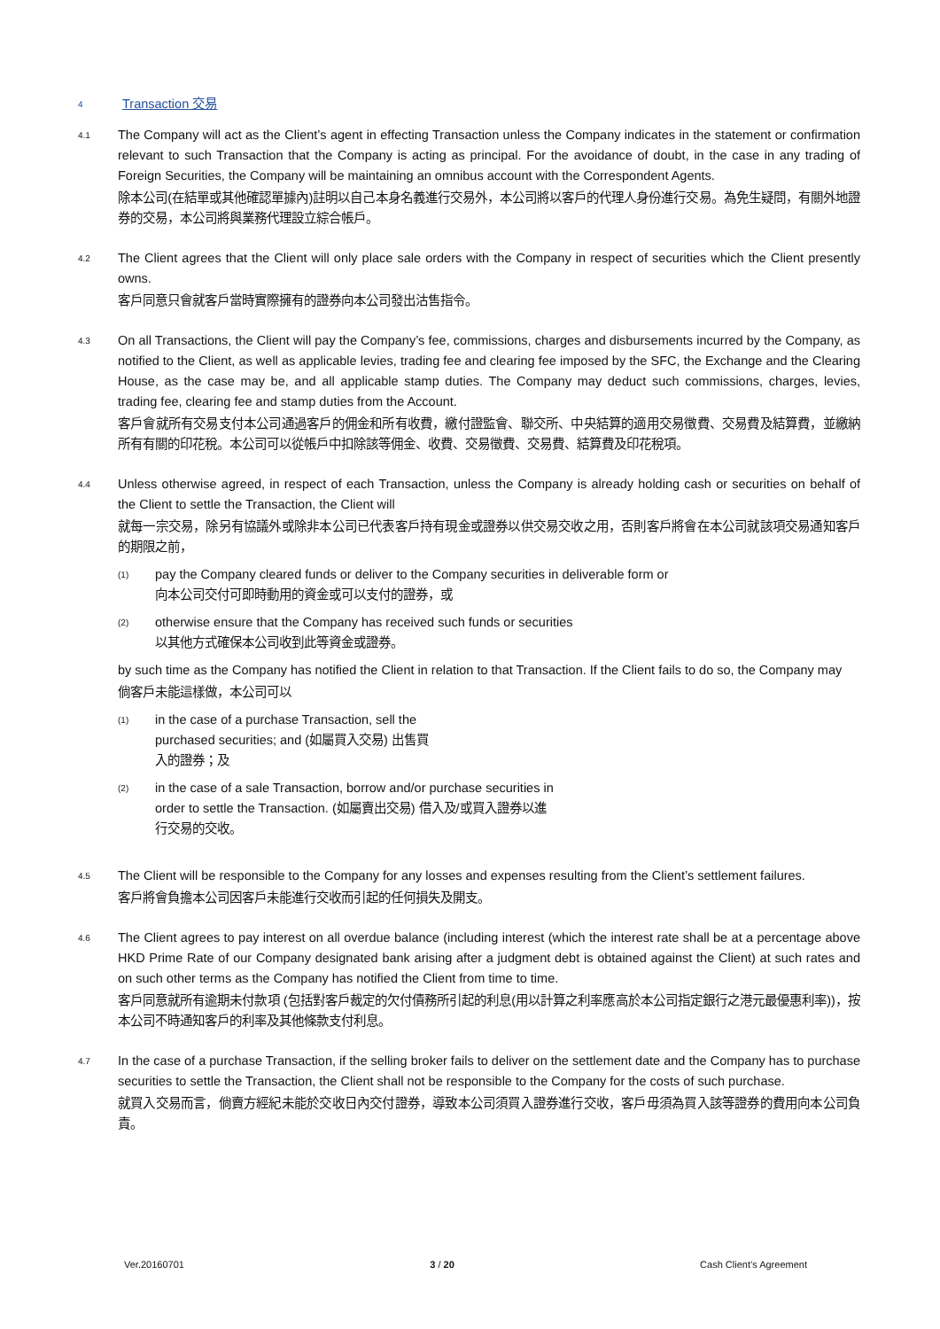4 Transaction 交易
4.1
The Company will act as the Client’s agent in effecting Transaction unless the Company indicates in the statement or confirmation relevant to such Transaction that the Company is acting as principal. For the avoidance of doubt, in the case in any trading of Foreign Securities, the Company will be maintaining an omnibus account with the Correspondent Agents.
除本公司(在結單或其他確認單據內)註明以自己本身名義進行交易外，本公司將以客戶的代理人身份進行交易。為免生疑問，有關外地證券的交易，本公司將與業務代理設立綜合帳戶。
4.2
The Client agrees that the Client will only place sale orders with the Company in respect of securities which the Client presently owns.
客戶同意只會就客戶當時實際擁有的證券向本公司發出沽售指令。
4.3
On all Transactions, the Client will pay the Company’s fee, commissions, charges and disbursements incurred by the Company, as notified to the Client, as well as applicable levies, trading fee and clearing fee imposed by the SFC, the Exchange and the Clearing House, as the case may be, and all applicable stamp duties. The Company may deduct such commissions, charges, levies, trading fee, clearing fee and stamp duties from the Account.
客戶會就所有交易支付本公司通過客戶的佣金和所有收費，繳付證監會、聯交所、中央結算的適用交易徵費、交易費及結算費，並繳納所有有關的印花稅。本公司可以從帳戶中扣除該等佣金、收費、交易徵費、交易費、結算費及印花稅項。
4.4
Unless otherwise agreed, in respect of each Transaction, unless the Company is already holding cash or securities on behalf of the Client to settle the Transaction, the Client will
就每一宗交易，除另有協議外或除非本公司已代表客戶持有現金或證券以供交易交收之用，否則客戶將會在本公司就該項交易通知客戶的期限之前，
(1)
pay the Company cleared funds or deliver to the Company securities in deliverable form or
向本公司交付可即時動用的資金或可以支付的證券，或
(2)
otherwise ensure that the Company has received such funds or securities
以其他方式確保本公司收到此等資金或證券。
by such time as the Company has notified the Client in relation to that Transaction. If the Client fails to do so, the Company may
倘客戶未能這樣做，本公司可以
(1)
in the case of a purchase Transaction, sell the
purchased securities; and (如屬買入交易) 出售買
入的證券；及
(2)
in the case of a sale Transaction, borrow and/or purchase securities in
order to settle the Transaction. (如屬賣出交易) 借入及/或買入證券以進
行交易的交收。
4.5
The Client will be responsible to the Company for any losses and expenses resulting from the Client’s settlement failures.
客戶將會負擔本公司因客戶未能進行交收而引起的任何損失及開支。
4.6
The Client agrees to pay interest on all overdue balance (including interest (which the interest rate shall be at a percentage above HKD Prime Rate of our Company designated bank arising after a judgment debt is obtained against the Client) at such rates and on such other terms as the Company has notified the Client from time to time.
客戶同意就所有逾期未付款項 (包括對客戶裁定的欠付債務所引起的利息(用以計算之利率應高於本公司指定銀行之港元最優惠利率))，按本公司不時通知客戶的利率及其他條款支付利息。
4.7
In the case of a purchase Transaction, if the selling broker fails to deliver on the settlement date and the Company has to purchase securities to settle the Transaction, the Client shall not be responsible to the Company for the costs of such purchase.
就買入交易而言，倘賣方經紀未能於交收日內交付證券，導致本公司須買入證券進行交收，客戶毋須為買入該等證券的費用向本公司負責。
Ver.20160701 3 / 20 Cash Client’s Agreement